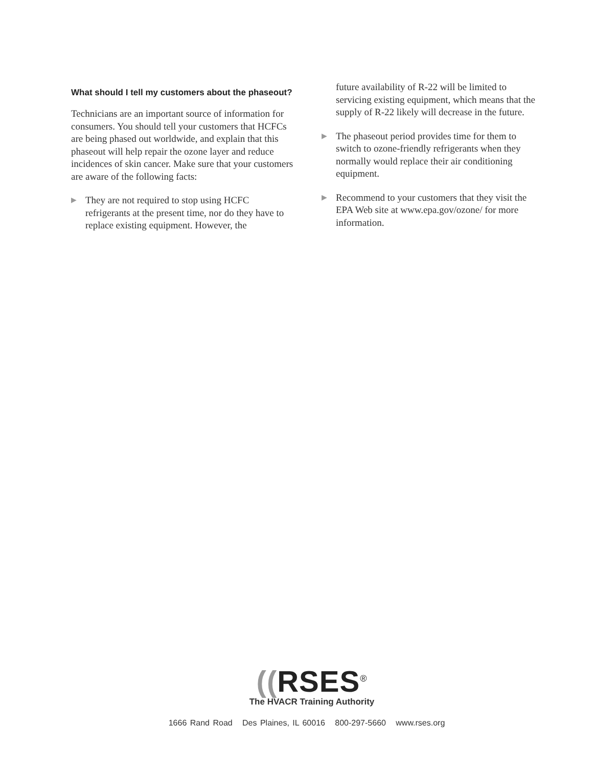What should I tell my customers about the phaseout?
Technicians are an important source of information for consumers. You should tell your customers that HCFCs are being phased out worldwide, and explain that this phaseout will help repair the ozone layer and reduce incidences of skin cancer. Make sure that your customers are aware of the following facts:
▶
They are not required to stop using HCFC refrigerants at the present time, nor do they have to replace existing equipment. However, the
future availability of R-22 will be limited to servicing existing equipment, which means that the supply of R-22 likely will decrease in the future.
▶
The phaseout period provides time for them to switch to ozone-friendly refrigerants when they normally would replace their air conditioning equipment.
▶
Recommend to your customers that they visit the EPA Web site at www.epa.gov/ozone/ for more information.
((RSES<sup>®</sup>
The HVACR Training Authority
1666 Rand Road Des Plaines, IL 60016 800-297-5660 www.rses.org